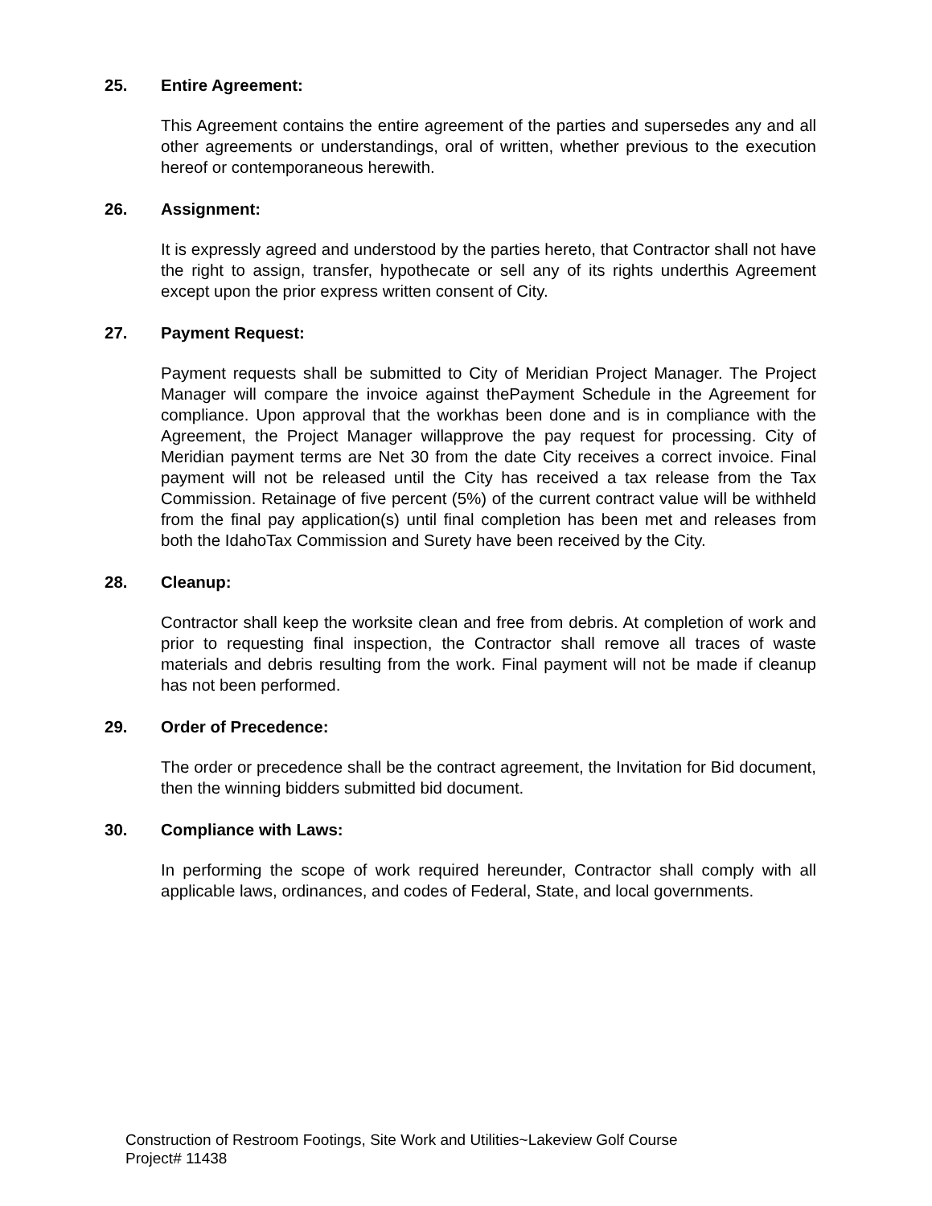25. Entire Agreement:
This Agreement contains the entire agreement of the parties and supersedes any and all other agreements or understandings, oral of written, whether previous to the execution hereof or contemporaneous herewith.
26. Assignment:
It is expressly agreed and understood by the parties hereto, that Contractor shall not have the right to assign, transfer, hypothecate or sell any of its rights underthis Agreement except upon the prior express written consent of City.
27. Payment Request:
Payment requests shall be submitted to City of Meridian Project Manager. The Project Manager will compare the invoice against thePayment Schedule in the Agreement for compliance. Upon approval that the workhas been done and is in compliance with the Agreement, the Project Manager willapprove the pay request for processing. City of Meridian payment terms are Net 30 from the date City receives a correct invoice. Final payment will not be released until the City has received a tax release from the Tax Commission. Retainage of five percent (5%) of the current contract value will be withheld from the final pay application(s) until final completion has been met and releases from both the IdahoTax Commission and Surety have been received by the City.
28. Cleanup:
Contractor shall keep the worksite clean and free from debris. At completion of work and prior to requesting final inspection, the Contractor shall remove all traces of waste materials and debris resulting from the work. Final payment will not be made if cleanup has not been performed.
29. Order of Precedence:
The order or precedence shall be the contract agreement, the Invitation for Bid document, then the winning bidders submitted bid document.
30. Compliance with Laws:
In performing the scope of work required hereunder, Contractor shall comply with all applicable laws, ordinances, and codes of Federal, State, and local governments.
Construction of Restroom Footings, Site Work and Utilities~Lakeview Golf Course
Project# 11438